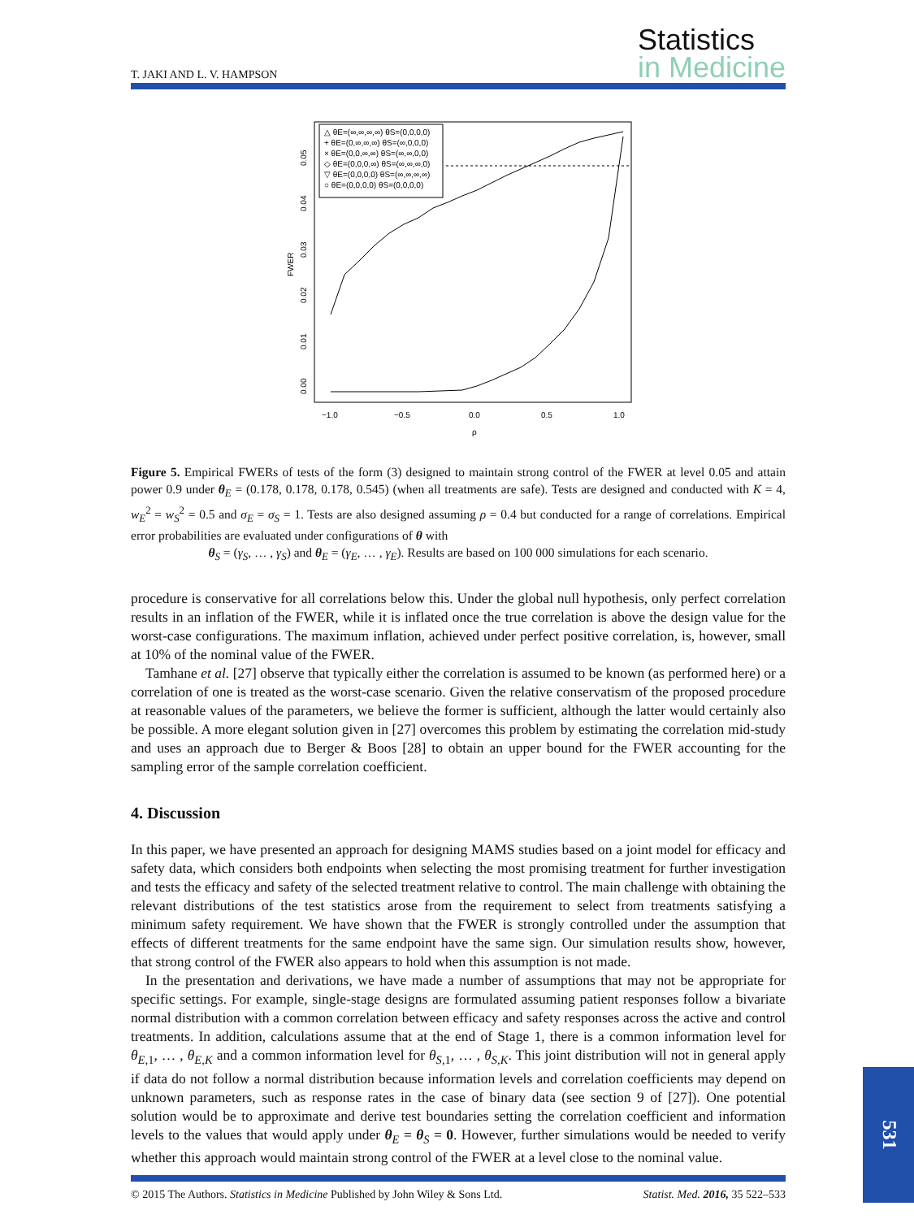T. JAKI AND L. V. HAMPSON
Statistics
in Medicine
FWER
0.00
0.01
0.02
0.03
0.04
0.05
−1.0
−0.5
0.0
0.5
1.0
ρ
△ θE=(∞,∞,∞,∞) θS=(0,0,0,0)
+ θE=(0,∞,∞,∞) θS=(∞,0,0,0)
× θE=(0,0,∞,∞) θS=(∞,∞,0,0)
◇ θE=(0,0,0,∞) θS=(∞,∞,∞,0)
▽ θE=(0,0,0,0) θS=(∞,∞,∞,∞)
○ θE=(0,0,0,0) θS=(0,0,0,0)
Figure 5. Empirical FWERs of tests of the form (3) designed to maintain strong control of the FWER at level 0.05 and attain power 0.9 under θ<sub>E</sub> = (0.178, 0.178, 0.178, 0.545) (when all treatments are safe). Tests are designed and conducted with K = 4, w<sub>E</sub><sup>2</sup> = w<sub>S</sub><sup>2</sup> = 0.5 and σ<sub>E</sub> = σ<sub>S</sub> = 1. Tests are also designed assuming ρ = 0.4 but conducted for a range of correlations. Empirical error probabilities are evaluated under configurations of θ with
θ<sub>S</sub> = (γ<sub>S</sub>, … , γ<sub>S</sub>) and θ<sub>E</sub> = (γ<sub>E</sub>, … , γ<sub>E</sub>). Results are based on 100 000 simulations for each scenario.
procedure is conservative for all correlations below this. Under the global null hypothesis, only perfect correlation results in an inflation of the FWER, while it is inflated once the true correlation is above the design value for the worst-case configurations. The maximum inflation, achieved under perfect positive correlation, is, however, small at 10% of the nominal value of the FWER.
Tamhane et al. [27] observe that typically either the correlation is assumed to be known (as performed here) or a correlation of one is treated as the worst-case scenario. Given the relative conservatism of the proposed procedure at reasonable values of the parameters, we believe the former is sufficient, although the latter would certainly also be possible. A more elegant solution given in [27] overcomes this problem by estimating the correlation mid-study and uses an approach due to Berger & Boos [28] to obtain an upper bound for the FWER accounting for the sampling error of the sample correlation coefficient.
4. Discussion
In this paper, we have presented an approach for designing MAMS studies based on a joint model for efficacy and safety data, which considers both endpoints when selecting the most promising treatment for further investigation and tests the efficacy and safety of the selected treatment relative to control. The main challenge with obtaining the relevant distributions of the test statistics arose from the requirement to select from treatments satisfying a minimum safety requirement. We have shown that the FWER is strongly controlled under the assumption that effects of different treatments for the same endpoint have the same sign. Our simulation results show, however, that strong control of the FWER also appears to hold when this assumption is not made.
In the presentation and derivations, we have made a number of assumptions that may not be appropriate for specific settings. For example, single-stage designs are formulated assuming patient responses follow a bivariate normal distribution with a common correlation between efficacy and safety responses across the active and control treatments. In addition, calculations assume that at the end of Stage 1, there is a common information level for θ<sub>E,1</sub>, … , θ<sub>E,K</sub> and a common information level for θ<sub>S,1</sub>, … , θ<sub>S,K</sub>. This joint distribution will not in general apply if data do not follow a normal distribution because information levels and correlation coefficients may depend on unknown parameters, such as response rates in the case of binary data (see section 9 of [27]). One potential solution would be to approximate and derive test boundaries setting the correlation coefficient and information levels to the values that would apply under θ<sub>E</sub> = θ<sub>S</sub> = 0. However, further simulations would be needed to verify whether this approach would maintain strong control of the FWER at a level close to the nominal value.
© 2015 The Authors. Statistics in Medicine Published by John Wiley & Sons Ltd.
Statist. Med. 2016, 35 522–533
531